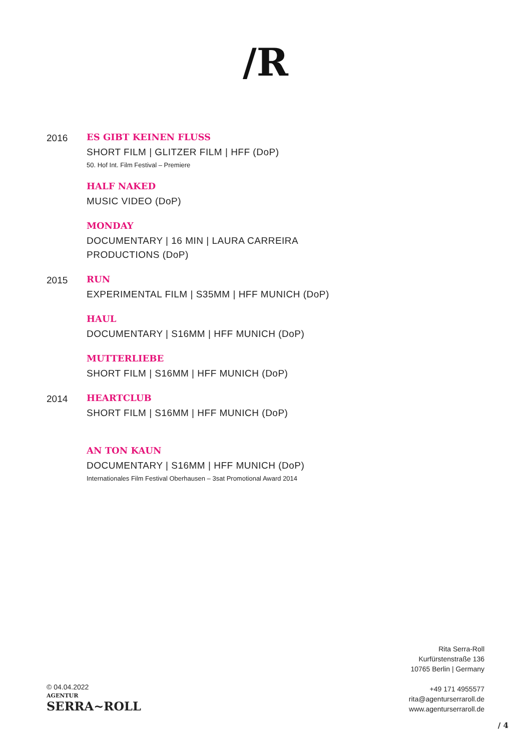/R
2016 ES GIBT KEINEN FLUSS
SHORT FILM | GLITZER FILM | HFF (DoP)
50. Hof Int. Film Festival – Premiere
HALF NAKED
MUSIC VIDEO (DoP)
MONDAY
DOCUMENTARY | 16 MIN | LAURA CARREIRA PRODUCTIONS (DoP)
2015 RUN
EXPERIMENTAL FILM | S35MM | HFF MUNICH (DoP)
HAUL
DOCUMENTARY | S16MM | HFF MUNICH (DoP)
MUTTERLIEBE
SHORT FILM | S16MM | HFF MUNICH (DoP)
2014 HEARTCLUB
SHORT FILM | S16MM | HFF MUNICH (DoP)
AN TON KAUN
DOCUMENTARY | S16MM | HFF MUNICH (DoP)
Internationales Film Festival Oberhausen – 3sat Promotional Award 2014
Rita Serra-Roll
Kurfürstenstraße 136
10765 Berlin | Germany
+49 171 4955577
rita@agenturserraroll.de
www.agenturserraroll.de
© 04.04.2022
AGENTUR
SERRA~ROLL
/ 4